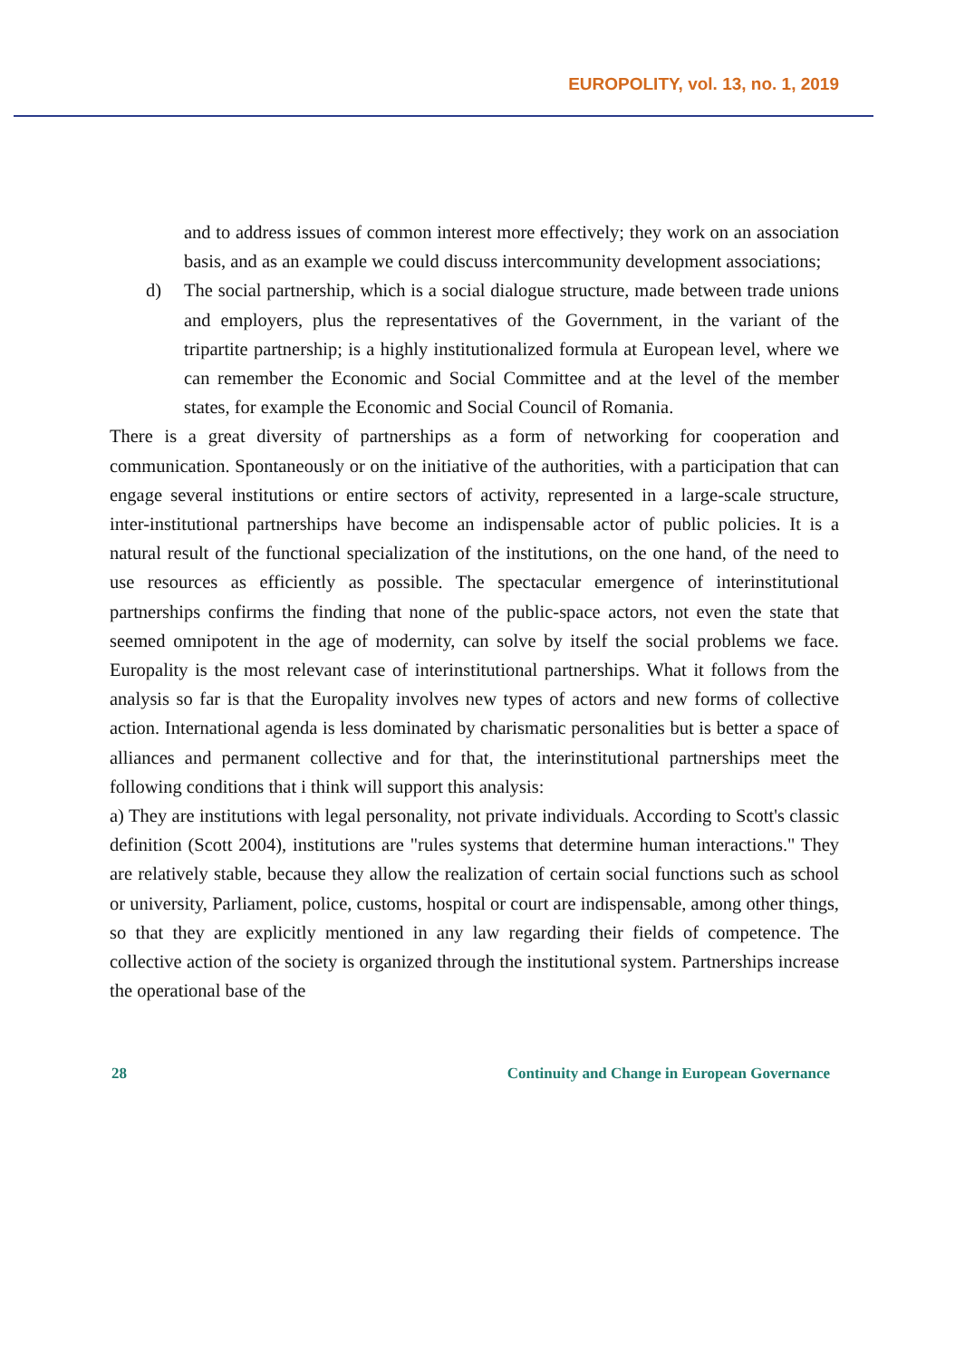EUROPOLITY, vol. 13, no. 1, 2019
and to address issues of common interest more effectively; they work on an association basis, and as an example we could discuss intercommunity development associations;
d) The social partnership, which is a social dialogue structure, made between trade unions and employers, plus the representatives of the Government, in the variant of the tripartite partnership; is a highly institutionalized formula at European level, where we can remember the Economic and Social Committee and at the level of the member states, for example the Economic and Social Council of Romania.
There is a great diversity of partnerships as a form of networking for cooperation and communication. Spontaneously or on the initiative of the authorities, with a participation that can engage several institutions or entire sectors of activity, represented in a large-scale structure, inter-institutional partnerships have become an indispensable actor of public policies. It is a natural result of the functional specialization of the institutions, on the one hand, of the need to use resources as efficiently as possible. The spectacular emergence of interinstitutional partnerships confirms the finding that none of the public-space actors, not even the state that seemed omnipotent in the age of modernity, can solve by itself the social problems we face. Europality is the most relevant case of interinstitutional partnerships. What it follows from the analysis so far is that the Europality involves new types of actors and new forms of collective action. International agenda is less dominated by charismatic personalities but is better a space of alliances and permanent collective and for that, the interinstitutional partnerships meet the following conditions that i think will support this analysis:
a) They are institutions with legal personality, not private individuals. According to Scott's classic definition (Scott 2004), institutions are "rules systems that determine human interactions." They are relatively stable, because they allow the realization of certain social functions such as school or university, Parliament, police, customs, hospital or court are indispensable, among other things, so that they are explicitly mentioned in any law regarding their fields of competence. The collective action of the society is organized through the institutional system. Partnerships increase the operational base of the
28 Continuity and Change in European Governance